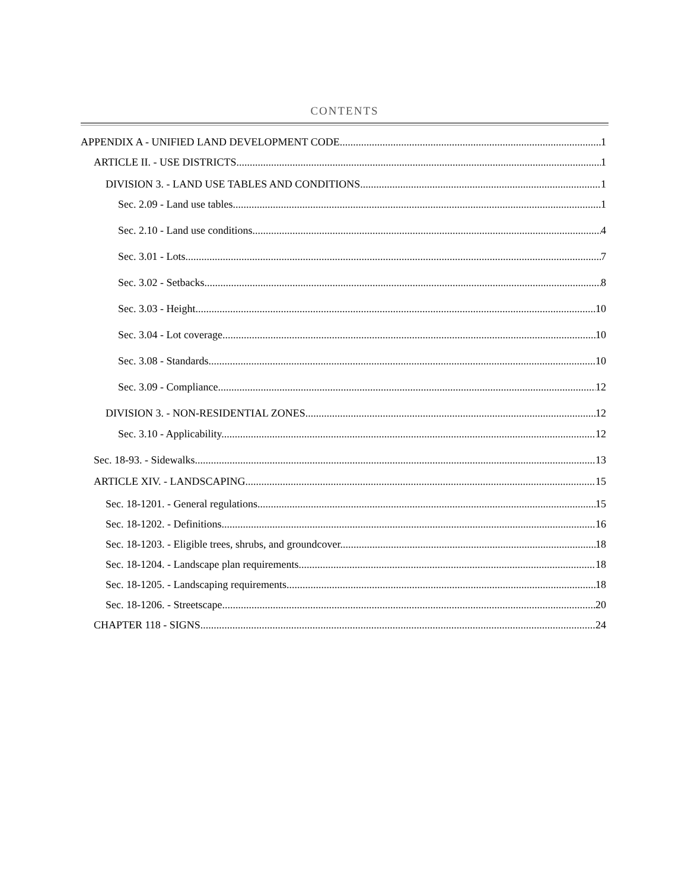CONTENTS
APPENDIX A - UNIFIED LAND DEVELOPMENT CODE 1
ARTICLE II. - USE DISTRICTS 1
DIVISION 3. - LAND USE TABLES AND CONDITIONS 1
Sec. 2.09 - Land use tables. 1
Sec. 2.10 - Land use conditions. 4
Sec. 3.01 - Lots. 7
Sec. 3.02 - Setbacks. 8
Sec. 3.03 - Height. 10
Sec. 3.04 - Lot coverage. 10
Sec. 3.08 - Standards. 10
Sec. 3.09 - Compliance. 12
DIVISION 3. - NON-RESIDENTIAL ZONES 12
Sec. 3.10 - Applicability. 12
Sec. 18-93. - Sidewalks. 13
ARTICLE XIV. - LANDSCAPING 15
Sec. 18-1201. - General regulations. 15
Sec. 18-1202. - Definitions. 16
Sec. 18-1203. - Eligible trees, shrubs, and groundcover. 18
Sec. 18-1204. - Landscape plan requirements. 18
Sec. 18-1205. - Landscaping requirements. 18
Sec. 18-1206. - Streetscape. 20
CHAPTER 118 - SIGNS 24